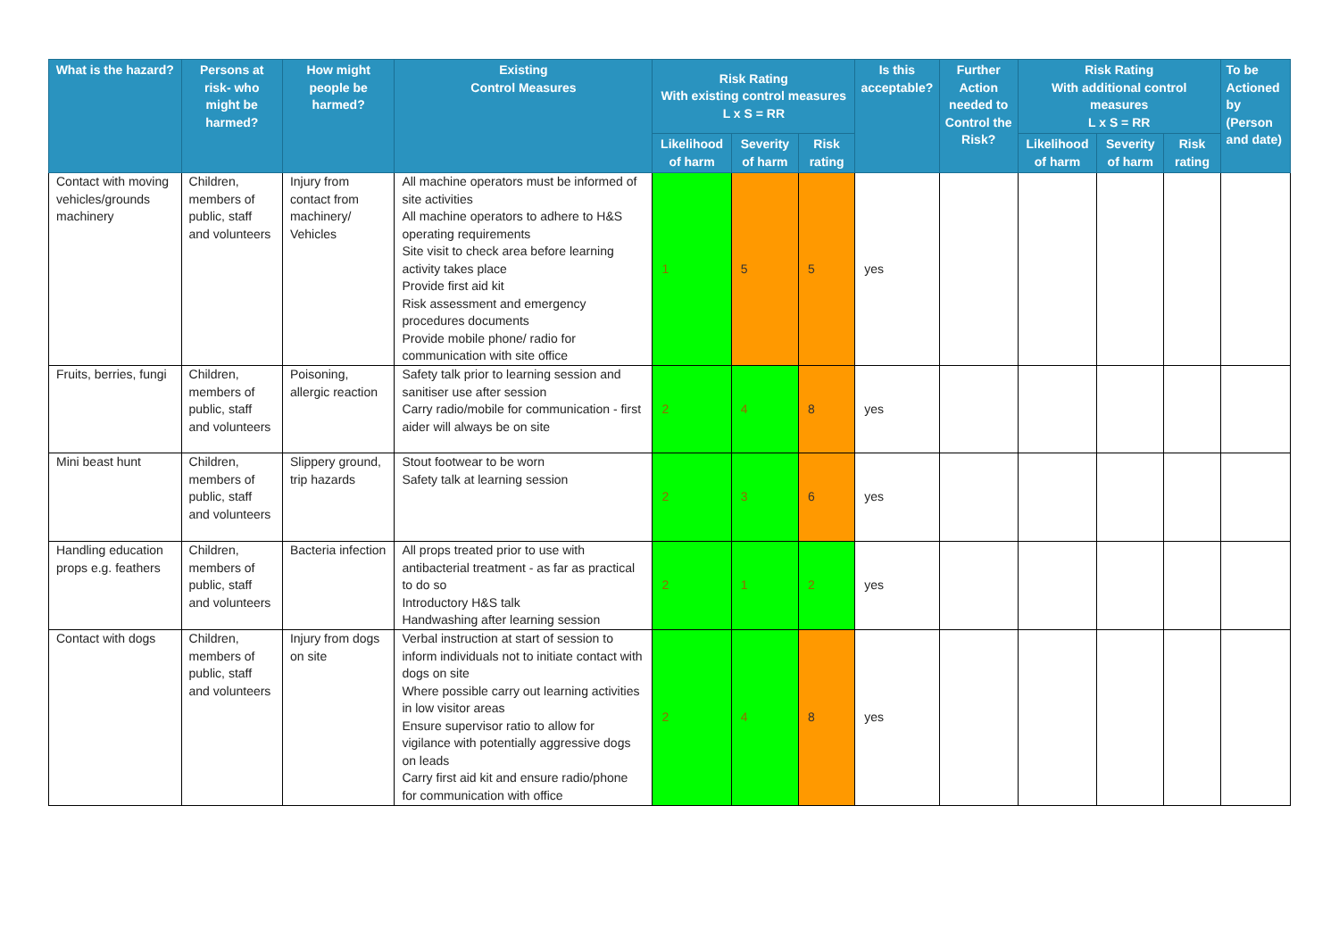| What is the hazard? | Persons at risk- who might be harmed? | How might people be harmed? | Existing Control Measures | Risk Rating With existing control measures L x S = RR | | | Is this acceptable? | Further Action needed to Control the Risk? | Risk Rating With additional control measures L x S = RR | | | To be Actioned by (Person and date) |
| --- | --- | --- | --- | --- | --- | --- | --- | --- | --- | --- | --- | --- |
| | | | | Likelihood of harm | Severity of harm | Risk rating | | | Likelihood of harm | Severity of harm | Risk rating | |
| Contact with moving vehicles/grounds machinery | Children, members of public, staff and volunteers | Injury from contact from machinery/ Vehicles | All machine operators must be informed of site activities All machine operators to adhere to H&S operating requirements Site visit to check area before learning activity takes place Provide first aid kit Risk assessment and emergency procedures documents Provide mobile phone/ radio for communication with site office | 1 | 5 | 5 | yes | | | | | |
| Fruits, berries, fungi | Children, members of public, staff and volunteers | Poisoning, allergic reaction | Safety talk prior to learning session and sanitiser use after session Carry radio/mobile for communication - first aider will always be on site | 2 | 4 | 8 | yes | | | | | |
| Mini beast hunt | Children, members of public, staff and volunteers | Slippery ground, trip hazards | Stout footwear to be worn Safety talk at learning session | 2 | 3 | 6 | yes | | | | | |
| Handling education props e.g. feathers | Children, members of public, staff and volunteers | Bacteria infection | All props treated prior to use with antibacterial treatment - as far as practical to do so Introductory H&S talk Handwashing after learning session | 2 | 1 | 2 | yes | | | | | |
| Contact with dogs | Children, members of public, staff and volunteers | Injury from dogs on site | Verbal instruction at start of session to inform individuals not to initiate contact with dogs on site Where possible carry out learning activities in low visitor areas Ensure supervisor ratio to allow for vigilance with potentially aggressive dogs on leads Carry first aid kit and ensure radio/phone for communication with office | 2 | 4 | 8 | yes | | | | | |